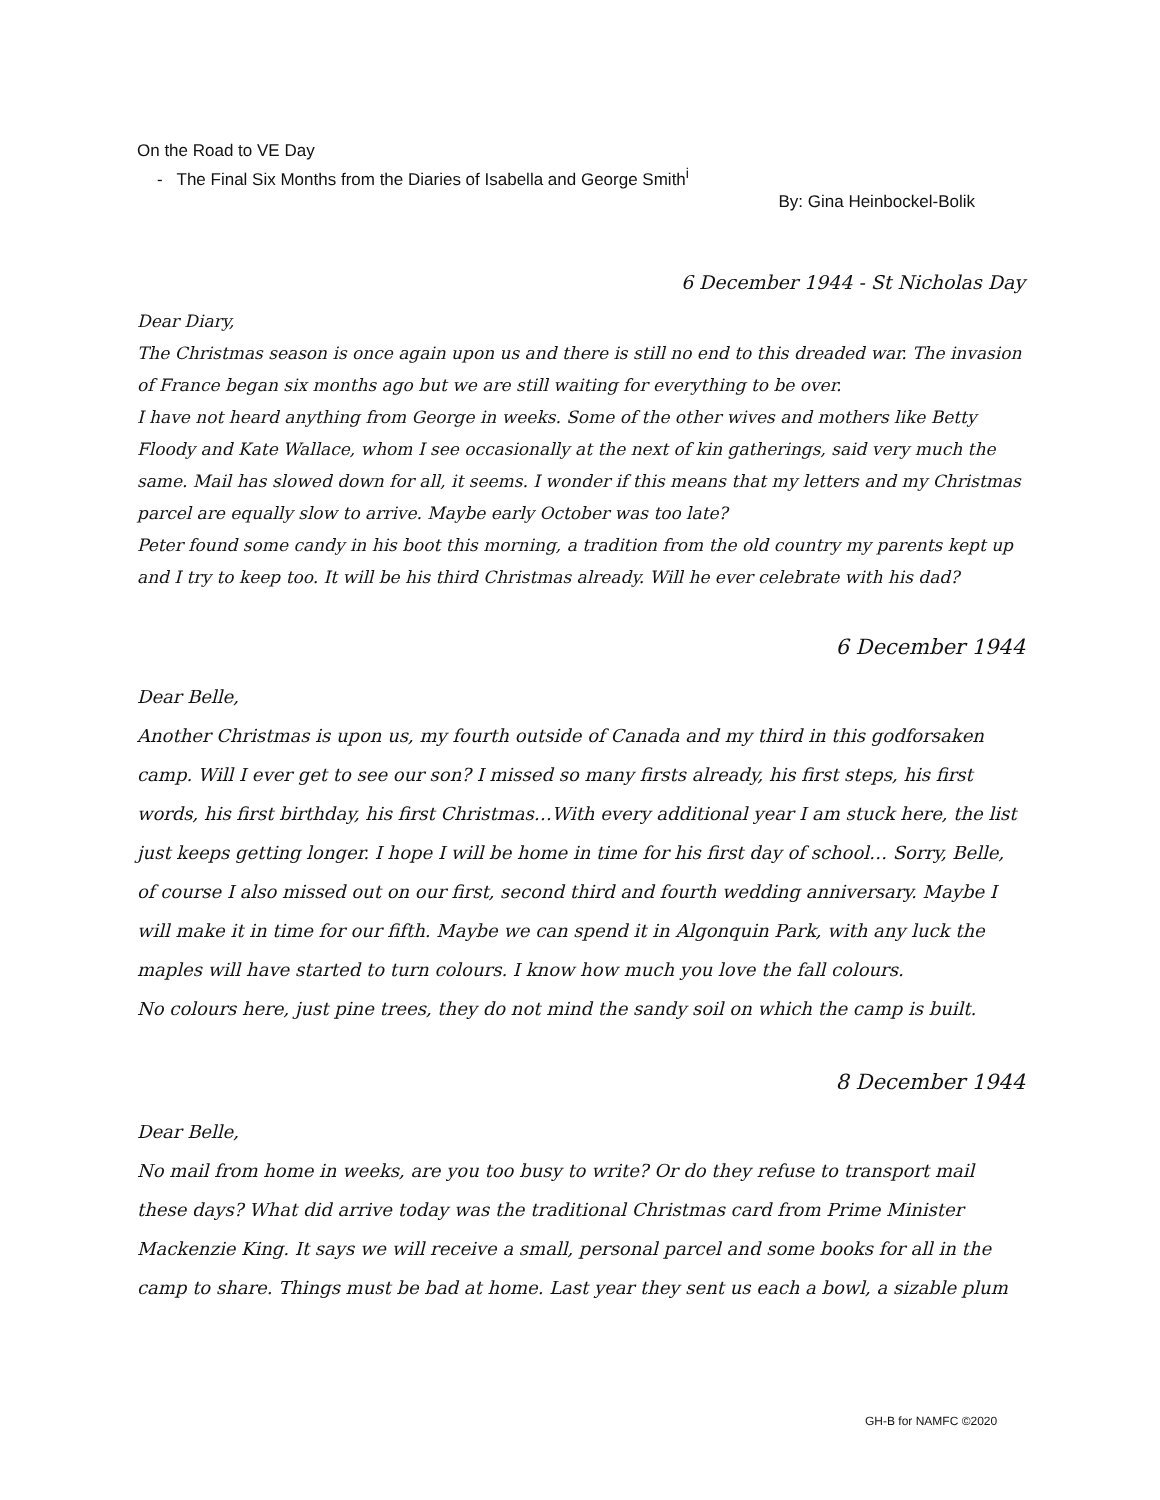On the Road to VE Day
- The Final Six Months from the Diaries of Isabella and George Smith<sup>i</sup>
By: Gina Heinbockel-Bolik
6 December 1944 - St Nicholas Day
Dear Diary,
The Christmas season is once again upon us and there is still no end to this dreaded war. The invasion of France began six months ago but we are still waiting for everything to be over.
I have not heard anything from George in weeks. Some of the other wives and mothers like Betty Floody and Kate Wallace, whom I see occasionally at the next of kin gatherings, said very much the same. Mail has slowed down for all, it seems. I wonder if this means that my letters and my Christmas parcel are equally slow to arrive. Maybe early October was too late?
Peter found some candy in his boot this morning, a tradition from the old country my parents kept up and I try to keep too. It will be his third Christmas already. Will he ever celebrate with his dad?
6 December 1944
Dear Belle,
Another Christmas is upon us, my fourth outside of Canada and my third in this godforsaken camp. Will I ever get to see our son? I missed so many firsts already, his first steps, his first words, his first birthday, his first Christmas…With every additional year I am stuck here, the list just keeps getting longer. I hope I will be home in time for his first day of school… Sorry, Belle, of course I also missed out on our first, second third and fourth wedding anniversary. Maybe I will make it in time for our fifth. Maybe we can spend it in Algonquin Park, with any luck the maples will have started to turn colours. I know how much you love the fall colours.
No colours here, just pine trees, they do not mind the sandy soil on which the camp is built.
8 December 1944
Dear Belle,
No mail from home in weeks, are you too busy to write? Or do they refuse to transport mail these days? What did arrive today was the traditional Christmas card from Prime Minister Mackenzie King. It says we will receive a small, personal parcel and some books for all in the camp to share. Things must be bad at home. Last year they sent us each a bowl, a sizable plum
GH-B for NAMFC ©2020